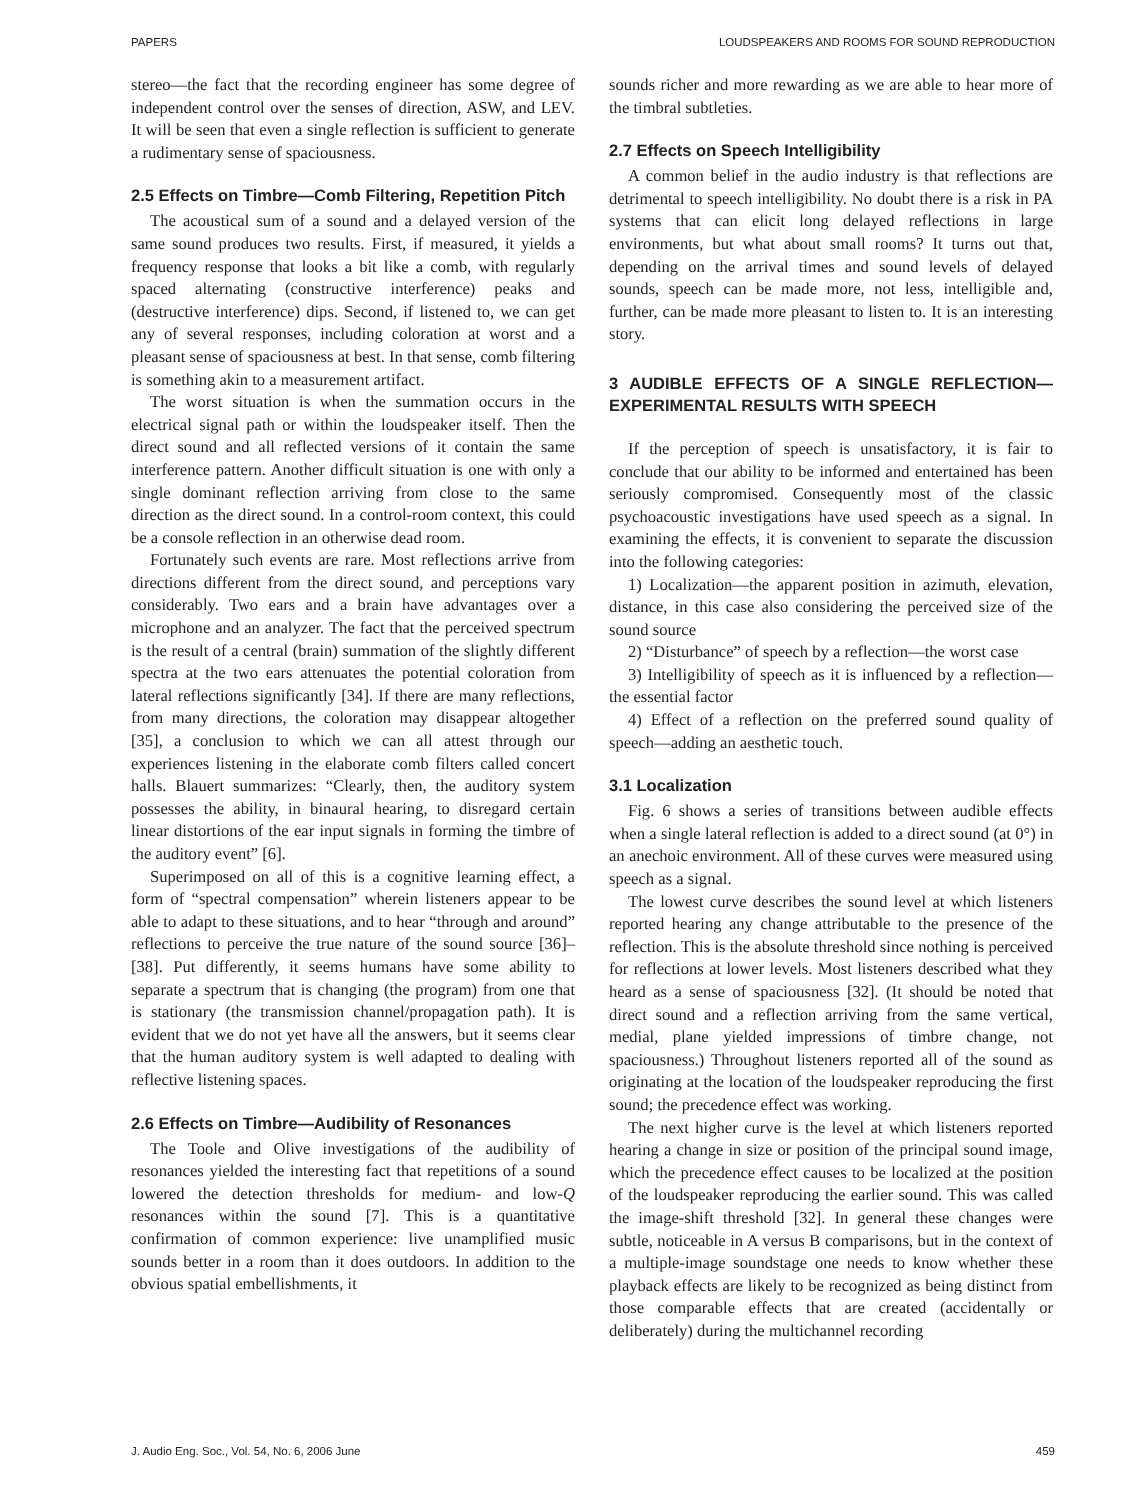PAPERS LOUDSPEAKERS AND ROOMS FOR SOUND REPRODUCTION
stereo—the fact that the recording engineer has some degree of independent control over the senses of direction, ASW, and LEV. It will be seen that even a single reflection is sufficient to generate a rudimentary sense of spaciousness.
2.5 Effects on Timbre—Comb Filtering, Repetition Pitch
The acoustical sum of a sound and a delayed version of the same sound produces two results. First, if measured, it yields a frequency response that looks a bit like a comb, with regularly spaced alternating (constructive interference) peaks and (destructive interference) dips. Second, if listened to, we can get any of several responses, including coloration at worst and a pleasant sense of spaciousness at best. In that sense, comb filtering is something akin to a measurement artifact.
The worst situation is when the summation occurs in the electrical signal path or within the loudspeaker itself. Then the direct sound and all reflected versions of it contain the same interference pattern. Another difficult situation is one with only a single dominant reflection arriving from close to the same direction as the direct sound. In a control-room context, this could be a console reflection in an otherwise dead room.
Fortunately such events are rare. Most reflections arrive from directions different from the direct sound, and perceptions vary considerably. Two ears and a brain have advantages over a microphone and an analyzer. The fact that the perceived spectrum is the result of a central (brain) summation of the slightly different spectra at the two ears attenuates the potential coloration from lateral reflections significantly [34]. If there are many reflections, from many directions, the coloration may disappear altogether [35], a conclusion to which we can all attest through our experiences listening in the elaborate comb filters called concert halls. Blauert summarizes: “Clearly, then, the auditory system possesses the ability, in binaural hearing, to disregard certain linear distortions of the ear input signals in forming the timbre of the auditory event” [6].
Superimposed on all of this is a cognitive learning effect, a form of “spectral compensation” wherein listeners appear to be able to adapt to these situations, and to hear “through and around” reflections to perceive the true nature of the sound source [36]–[38]. Put differently, it seems humans have some ability to separate a spectrum that is changing (the program) from one that is stationary (the transmission channel/propagation path). It is evident that we do not yet have all the answers, but it seems clear that the human auditory system is well adapted to dealing with reflective listening spaces.
2.6 Effects on Timbre—Audibility of Resonances
The Toole and Olive investigations of the audibility of resonances yielded the interesting fact that repetitions of a sound lowered the detection thresholds for medium- and low-Q resonances within the sound [7]. This is a quantitative confirmation of common experience: live unamplified music sounds better in a room than it does outdoors. In addition to the obvious spatial embellishments, it
sounds richer and more rewarding as we are able to hear more of the timbral subtleties.
2.7 Effects on Speech Intelligibility
A common belief in the audio industry is that reflections are detrimental to speech intelligibility. No doubt there is a risk in PA systems that can elicit long delayed reflections in large environments, but what about small rooms? It turns out that, depending on the arrival times and sound levels of delayed sounds, speech can be made more, not less, intelligible and, further, can be made more pleasant to listen to. It is an interesting story.
3 AUDIBLE EFFECTS OF A SINGLE REFLECTION—EXPERIMENTAL RESULTS WITH SPEECH
If the perception of speech is unsatisfactory, it is fair to conclude that our ability to be informed and entertained has been seriously compromised. Consequently most of the classic psychoacoustic investigations have used speech as a signal. In examining the effects, it is convenient to separate the discussion into the following categories:
1) Localization—the apparent position in azimuth, elevation, distance, in this case also considering the perceived size of the sound source
2) “Disturbance” of speech by a reflection—the worst case
3) Intelligibility of speech as it is influenced by a reflection—the essential factor
4) Effect of a reflection on the preferred sound quality of speech—adding an aesthetic touch.
3.1 Localization
Fig. 6 shows a series of transitions between audible effects when a single lateral reflection is added to a direct sound (at 0°) in an anechoic environment. All of these curves were measured using speech as a signal.
The lowest curve describes the sound level at which listeners reported hearing any change attributable to the presence of the reflection. This is the absolute threshold since nothing is perceived for reflections at lower levels. Most listeners described what they heard as a sense of spaciousness [32]. (It should be noted that direct sound and a reflection arriving from the same vertical, medial, plane yielded impressions of timbre change, not spaciousness.) Throughout listeners reported all of the sound as originating at the location of the loudspeaker reproducing the first sound; the precedence effect was working.
The next higher curve is the level at which listeners reported hearing a change in size or position of the principal sound image, which the precedence effect causes to be localized at the position of the loudspeaker reproducing the earlier sound. This was called the image-shift threshold [32]. In general these changes were subtle, noticeable in A versus B comparisons, but in the context of a multiple-image soundstage one needs to know whether these playback effects are likely to be recognized as being distinct from those comparable effects that are created (accidentally or deliberately) during the multichannel recording
J. Audio Eng. Soc., Vol. 54, No. 6, 2006 June 459